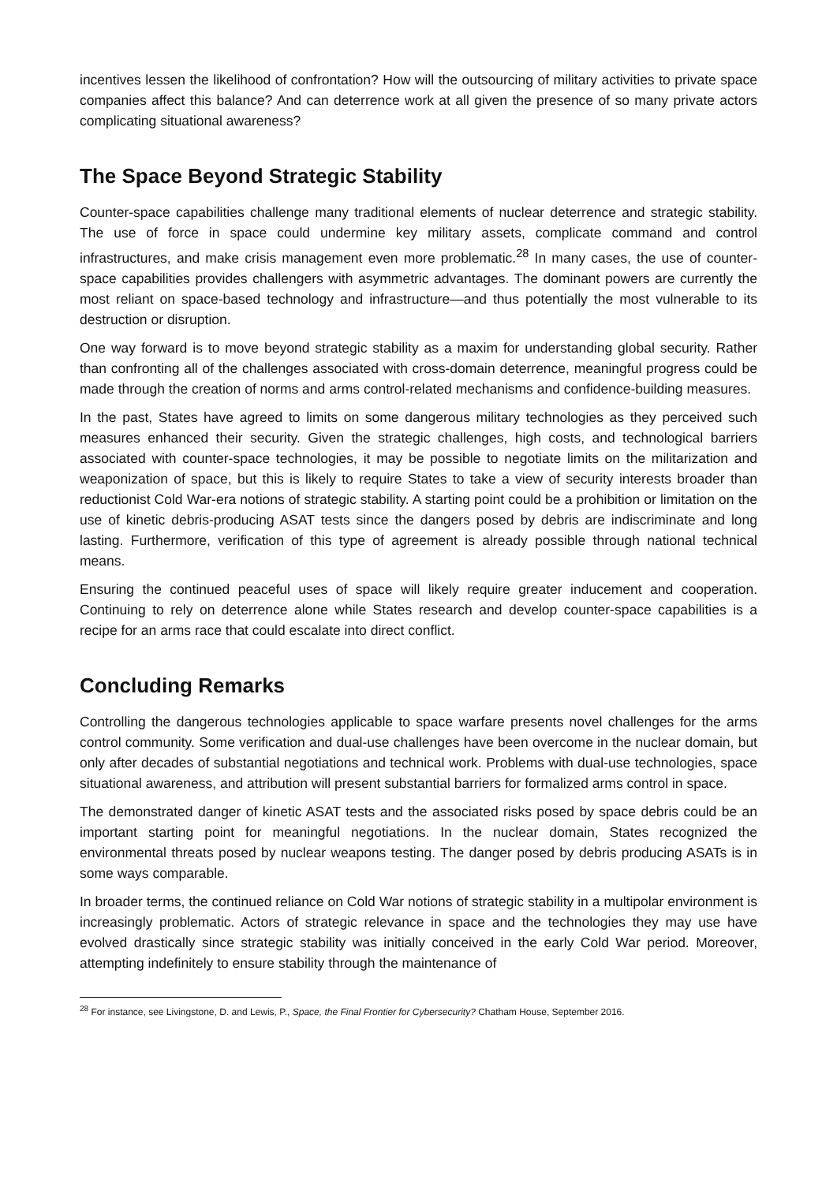incentives lessen the likelihood of confrontation? How will the outsourcing of military activities to private space companies affect this balance? And can deterrence work at all given the presence of so many private actors complicating situational awareness?
The Space Beyond Strategic Stability
Counter-space capabilities challenge many traditional elements of nuclear deterrence and strategic stability. The use of force in space could undermine key military assets, complicate command and control infrastructures, and make crisis management even more problematic.<sup>28</sup> In many cases, the use of counter-space capabilities provides challengers with asymmetric advantages. The dominant powers are currently the most reliant on space-based technology and infrastructure—and thus potentially the most vulnerable to its destruction or disruption.
One way forward is to move beyond strategic stability as a maxim for understanding global security. Rather than confronting all of the challenges associated with cross-domain deterrence, meaningful progress could be made through the creation of norms and arms control-related mechanisms and confidence-building measures.
In the past, States have agreed to limits on some dangerous military technologies as they perceived such measures enhanced their security. Given the strategic challenges, high costs, and technological barriers associated with counter-space technologies, it may be possible to negotiate limits on the militarization and weaponization of space, but this is likely to require States to take a view of security interests broader than reductionist Cold War-era notions of strategic stability. A starting point could be a prohibition or limitation on the use of kinetic debris-producing ASAT tests since the dangers posed by debris are indiscriminate and long lasting. Furthermore, verification of this type of agreement is already possible through national technical means.
Ensuring the continued peaceful uses of space will likely require greater inducement and cooperation. Continuing to rely on deterrence alone while States research and develop counter-space capabilities is a recipe for an arms race that could escalate into direct conflict.
Concluding Remarks
Controlling the dangerous technologies applicable to space warfare presents novel challenges for the arms control community. Some verification and dual-use challenges have been overcome in the nuclear domain, but only after decades of substantial negotiations and technical work. Problems with dual-use technologies, space situational awareness, and attribution will present substantial barriers for formalized arms control in space.
The demonstrated danger of kinetic ASAT tests and the associated risks posed by space debris could be an important starting point for meaningful negotiations. In the nuclear domain, States recognized the environmental threats posed by nuclear weapons testing. The danger posed by debris producing ASATs is in some ways comparable.
In broader terms, the continued reliance on Cold War notions of strategic stability in a multipolar environment is increasingly problematic. Actors of strategic relevance in space and the technologies they may use have evolved drastically since strategic stability was initially conceived in the early Cold War period. Moreover, attempting indefinitely to ensure stability through the maintenance of
<sup>28</sup> For instance, see Livingstone, D. and Lewis, P., Space, the Final Frontier for Cybersecurity? Chatham House, September 2016.